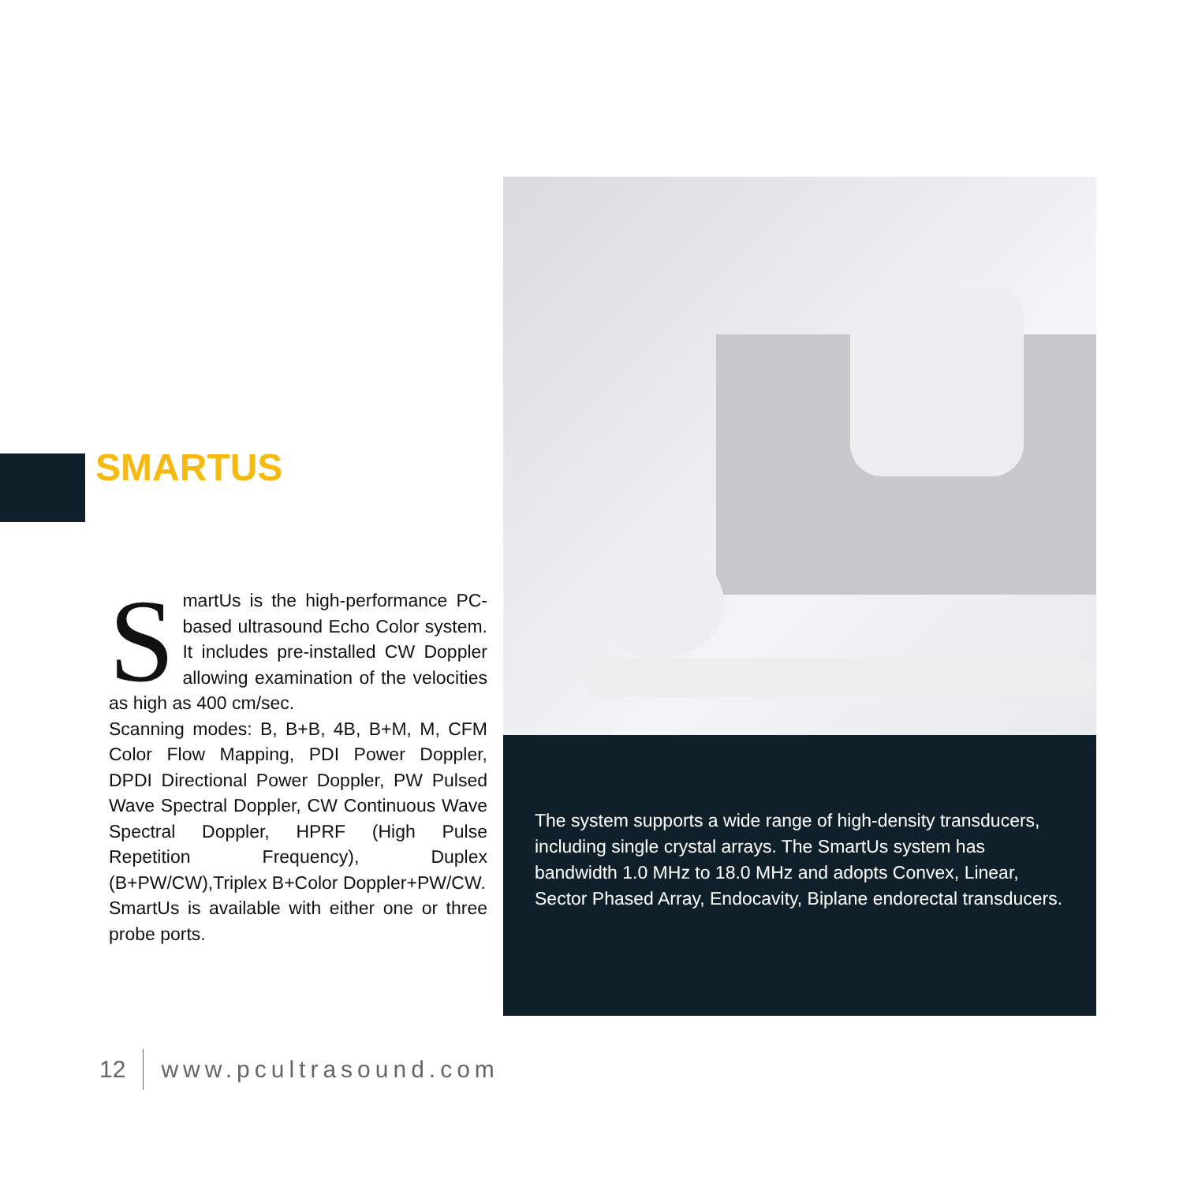SMARTUS
SmartUs is the high-performance PC-based ultrasound Echo Color system. It includes pre-installed CW Doppler allowing examination of the velocities as high as 400 cm/sec.
Scanning modes: B, B+B, 4B, B+M, M, CFM Color Flow Mapping, PDI Power Doppler, DPDI Directional Power Doppler, PW Pulsed Wave Spectral Doppler, CW Continuous Wave Spectral Doppler, HPRF (High Pulse Repetition Frequency), Duplex (B+PW/CW),Triplex B+Color Doppler+PW/CW.
SmartUs is available with either one or three probe ports.
The system supports a wide range of high-density transducers, including single crystal arrays. The SmartUs system has bandwidth 1.0 MHz to 18.0 MHz and adopts Convex, Linear, Sector Phased Array, Endocavity, Biplane endorectal transducers.
12 www.pcultrasound.com